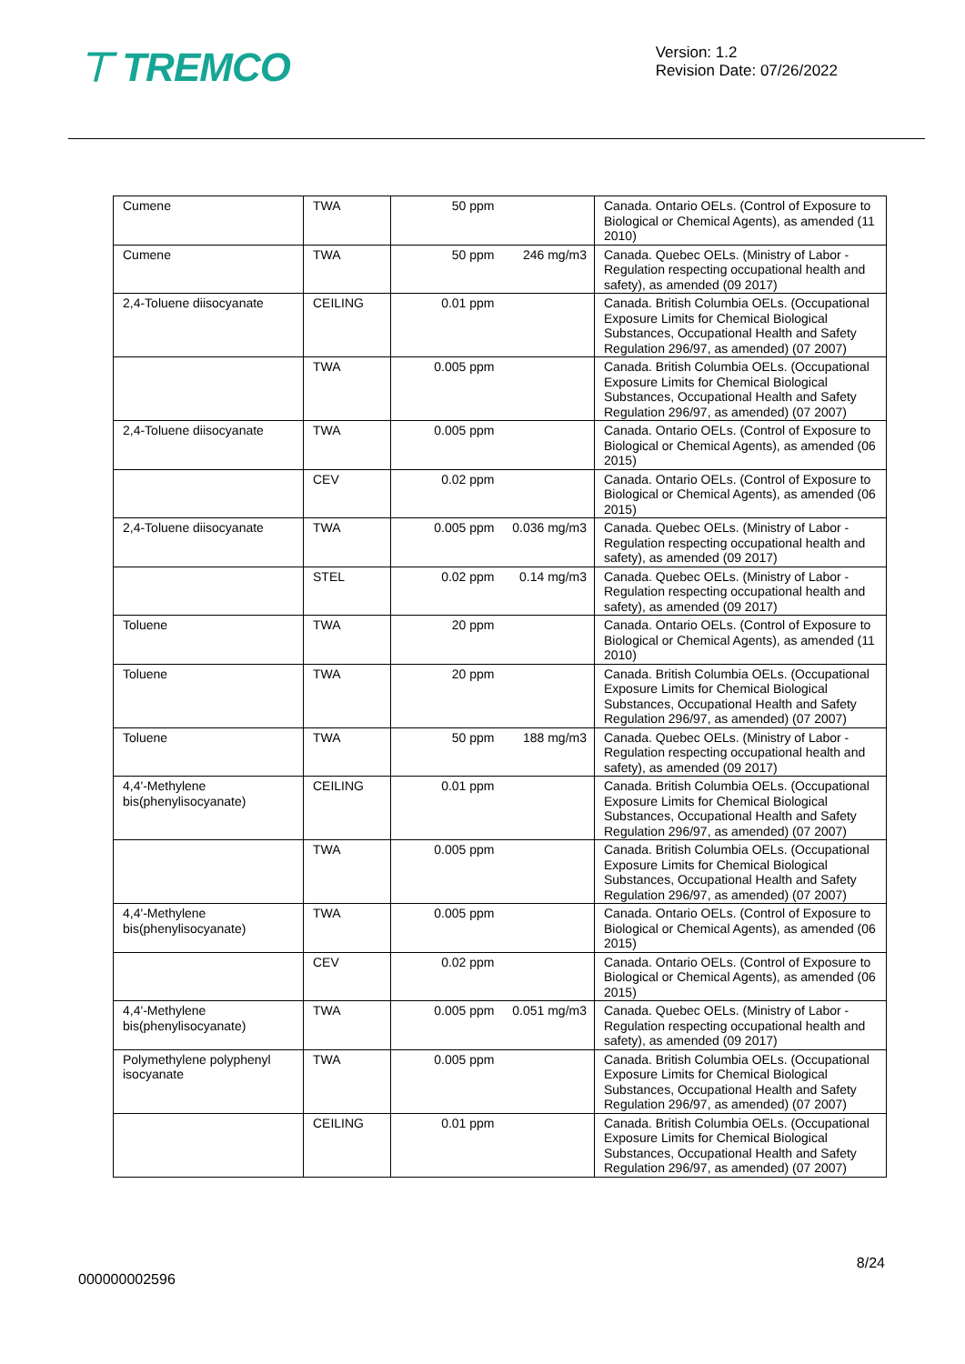⊤ TREMCO
Version: 1.2
Revision Date: 07/26/2022
| Cumene | TWA | 50 ppm | | Canada. Ontario OELs. (Control of Exposure to Biological or Chemical Agents), as amended (11 2010) |
| Cumene | TWA | 50 ppm | 246 mg/m3 | Canada. Quebec OELs. (Ministry of Labor - Regulation respecting occupational health and safety), as amended (09 2017) |
| 2,4-Toluene diisocyanate | CEILING | 0.01 ppm | | Canada. British Columbia OELs. (Occupational Exposure Limits for Chemical Biological Substances, Occupational Health and Safety Regulation 296/97, as amended) (07 2007) |
| | TWA | 0.005 ppm | | Canada. British Columbia OELs. (Occupational Exposure Limits for Chemical Biological Substances, Occupational Health and Safety Regulation 296/97, as amended) (07 2007) |
| 2,4-Toluene diisocyanate | TWA | 0.005 ppm | | Canada. Ontario OELs. (Control of Exposure to Biological or Chemical Agents), as amended (06 2015) |
| | CEV | 0.02 ppm | | Canada. Ontario OELs. (Control of Exposure to Biological or Chemical Agents), as amended (06 2015) |
| 2,4-Toluene diisocyanate | TWA | 0.005 ppm | 0.036 mg/m3 | Canada. Quebec OELs. (Ministry of Labor - Regulation respecting occupational health and safety), as amended (09 2017) |
| | STEL | 0.02 ppm | 0.14 mg/m3 | Canada. Quebec OELs. (Ministry of Labor - Regulation respecting occupational health and safety), as amended (09 2017) |
| Toluene | TWA | 20 ppm | | Canada. Ontario OELs. (Control of Exposure to Biological or Chemical Agents), as amended (11 2010) |
| Toluene | TWA | 20 ppm | | Canada. British Columbia OELs. (Occupational Exposure Limits for Chemical Biological Substances, Occupational Health and Safety Regulation 296/97, as amended) (07 2007) |
| Toluene | TWA | 50 ppm | 188 mg/m3 | Canada. Quebec OELs. (Ministry of Labor - Regulation respecting occupational health and safety), as amended (09 2017) |
| 4,4'-Methylene bis(phenylisocyanate) | CEILING | 0.01 ppm | | Canada. British Columbia OELs. (Occupational Exposure Limits for Chemical Biological Substances, Occupational Health and Safety Regulation 296/97, as amended) (07 2007) |
| | TWA | 0.005 ppm | | Canada. British Columbia OELs. (Occupational Exposure Limits for Chemical Biological Substances, Occupational Health and Safety Regulation 296/97, as amended) (07 2007) |
| 4,4'-Methylene bis(phenylisocyanate) | TWA | 0.005 ppm | | Canada. Ontario OELs. (Control of Exposure to Biological or Chemical Agents), as amended (06 2015) |
| | CEV | 0.02 ppm | | Canada. Ontario OELs. (Control of Exposure to Biological or Chemical Agents), as amended (06 2015) |
| 4,4'-Methylene bis(phenylisocyanate) | TWA | 0.005 ppm | 0.051 mg/m3 | Canada. Quebec OELs. (Ministry of Labor - Regulation respecting occupational health and safety), as amended (09 2017) |
| Polymethylene polyphenyl isocyanate | TWA | 0.005 ppm | | Canada. British Columbia OELs. (Occupational Exposure Limits for Chemical Biological Substances, Occupational Health and Safety Regulation 296/97, as amended) (07 2007) |
| | CEILING | 0.01 ppm | | Canada. British Columbia OELs. (Occupational Exposure Limits for Chemical Biological Substances, Occupational Health and Safety Regulation 296/97, as amended) (07 2007) |
8/24
000000002596